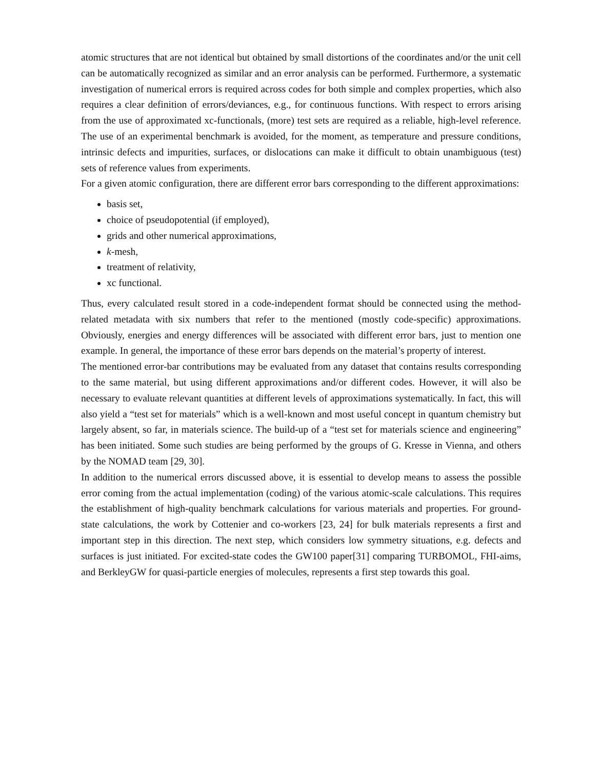atomic structures that are not identical but obtained by small distortions of the coordinates and/or the unit cell can be automatically recognized as similar and an error analysis can be performed. Furthermore, a systematic investigation of numerical errors is required across codes for both simple and complex properties, which also requires a clear definition of errors/deviances, e.g., for continuous functions. With respect to errors arising from the use of approximated xc-functionals, (more) test sets are required as a reliable, high-level reference. The use of an experimental benchmark is avoided, for the moment, as temperature and pressure conditions, intrinsic defects and impurities, surfaces, or dislocations can make it difficult to obtain unambiguous (test) sets of reference values from experiments.
For a given atomic configuration, there are different error bars corresponding to the different approximations:
basis set,
choice of pseudopotential (if employed),
grids and other numerical approximations,
k-mesh,
treatment of relativity,
xc functional.
Thus, every calculated result stored in a code-independent format should be connected using the method-related metadata with six numbers that refer to the mentioned (mostly code-specific) approximations. Obviously, energies and energy differences will be associated with different error bars, just to mention one example. In general, the importance of these error bars depends on the material’s property of interest.
The mentioned error-bar contributions may be evaluated from any dataset that contains results corresponding to the same material, but using different approximations and/or different codes. However, it will also be necessary to evaluate relevant quantities at different levels of approximations systematically. In fact, this will also yield a “test set for materials” which is a well-known and most useful concept in quantum chemistry but largely absent, so far, in materials science. The build-up of a “test set for materials science and engineering” has been initiated. Some such studies are being performed by the groups of G. Kresse in Vienna, and others by the NOMAD team [29, 30].
In addition to the numerical errors discussed above, it is essential to develop means to assess the possible error coming from the actual implementation (coding) of the various atomic-scale calculations. This requires the establishment of high-quality benchmark calculations for various materials and properties. For ground-state calculations, the work by Cottenier and co-workers [23, 24] for bulk materials represents a first and important step in this direction. The next step, which considers low symmetry situations, e.g. defects and surfaces is just initiated. For excited-state codes the GW100 paper[31] comparing TURBOMOL, FHI-aims, and BerkleyGW for quasi-particle energies of molecules, represents a first step towards this goal.